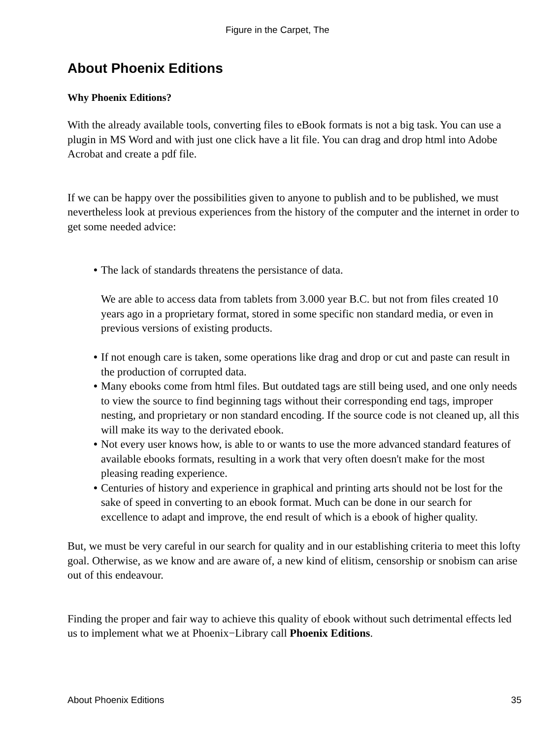Figure in the Carpet, The
About Phoenix Editions
Why Phoenix Editions?
With the already available tools, converting files to eBook formats is not a big task. You can use a plugin in MS Word and with just one click have a lit file. You can drag and drop html into Adobe Acrobat and create a pdf file.
If we can be happy over the possibilities given to anyone to publish and to be published, we must nevertheless look at previous experiences from the history of the computer and the internet in order to get some needed advice:
• The lack of standards threatens the persistance of data.
We are able to access data from tablets from 3.000 year B.C. but not from files created 10 years ago in a proprietary format, stored in some specific non standard media, or even in previous versions of existing products.
• If not enough care is taken, some operations like drag and drop or cut and paste can result in the production of corrupted data.
• Many ebooks come from html files. But outdated tags are still being used, and one only needs to view the source to find beginning tags without their corresponding end tags, improper nesting, and proprietary or non standard encoding. If the source code is not cleaned up, all this will make its way to the derivated ebook.
• Not every user knows how, is able to or wants to use the more advanced standard features of available ebooks formats, resulting in a work that very often doesn't make for the most pleasing reading experience.
• Centuries of history and experience in graphical and printing arts should not be lost for the sake of speed in converting to an ebook format. Much can be done in our search for excellence to adapt and improve, the end result of which is a ebook of higher quality.
But, we must be very careful in our search for quality and in our establishing criteria to meet this lofty goal. Otherwise, as we know and are aware of, a new kind of elitism, censorship or snobism can arise out of this endeavour.
Finding the proper and fair way to achieve this quality of ebook without such detrimental effects led us to implement what we at Phoenix−Library call Phoenix Editions.
About Phoenix Editions 35